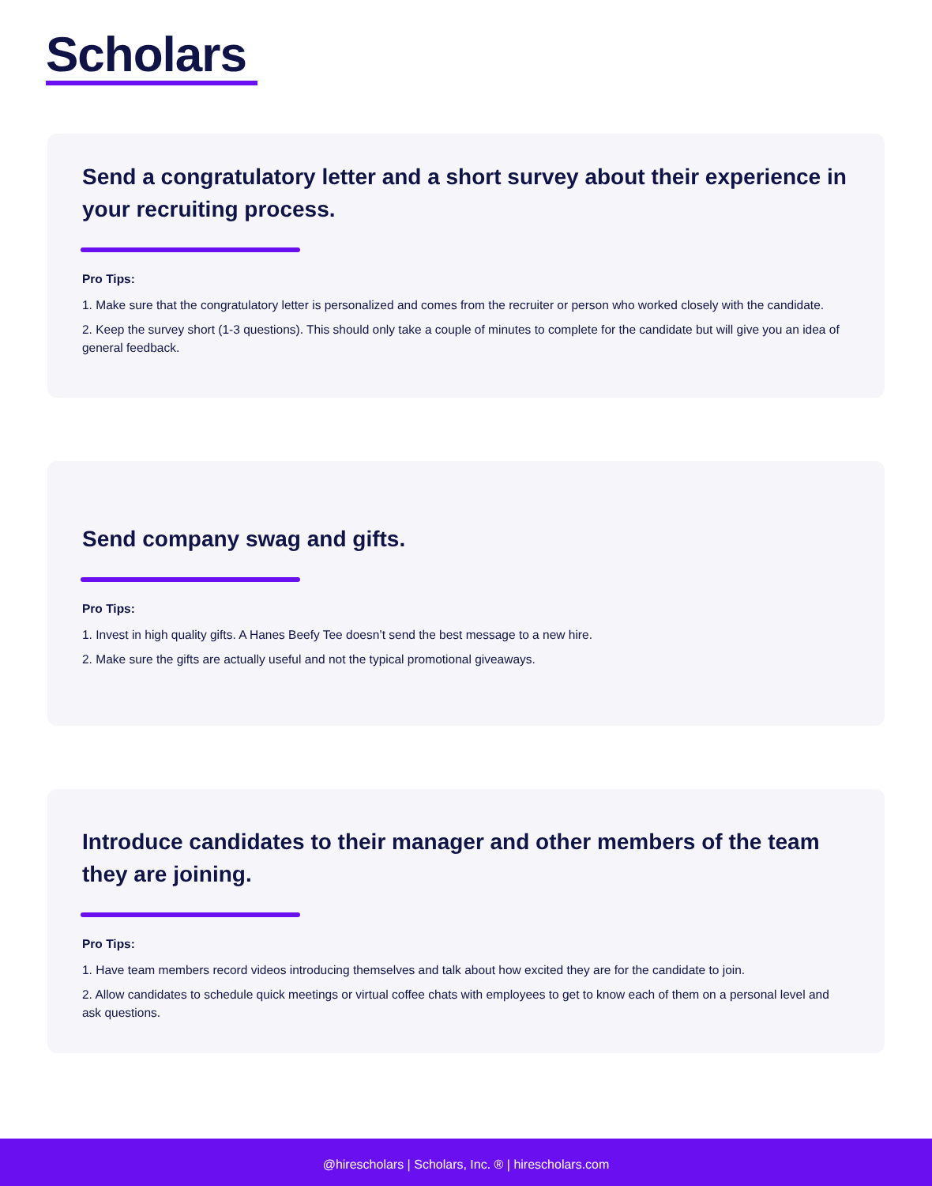Scholars
Send a congratulatory letter and a short survey about their experience in your recruiting process.
Pro Tips:
1. Make sure that the congratulatory letter is personalized and comes from the recruiter or person who worked closely with the candidate.
2. Keep the survey short (1-3 questions). This should only take a couple of minutes to complete for the candidate but will give you an idea of general feedback.
Send company swag and gifts.
Pro Tips:
1. Invest in high quality gifts. A Hanes Beefy Tee doesn’t send the best message to a new hire.
2. Make sure the gifts are actually useful and not the typical promotional giveaways.
Introduce candidates to their manager and other members of the team they are joining.
Pro Tips:
1. Have team members record videos introducing themselves and talk about how excited they are for the candidate to join.
2. Allow candidates to schedule quick meetings or virtual coffee chats with employees to get to know each of them on a personal level and ask questions.
@hirescholars | Scholars, Inc. ® | hirescholars.com